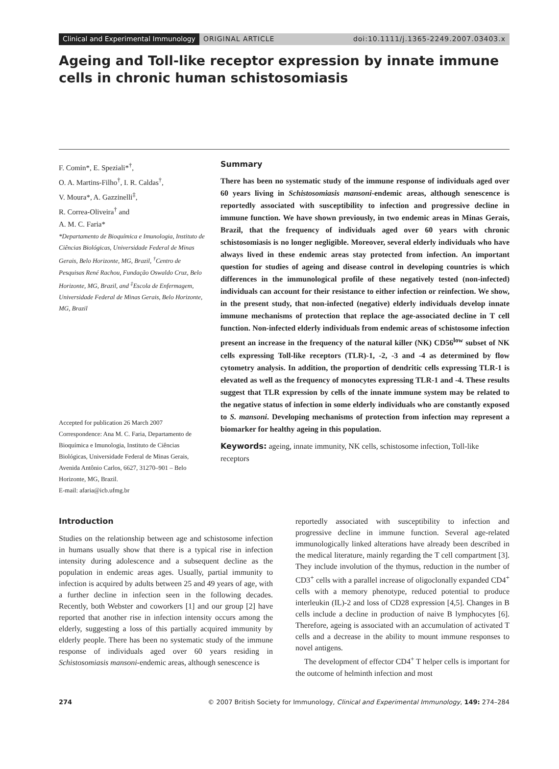Clinical and Experimental Immunology ORIGINAL ARTICLE doi:10.1111/j.1365-2249.2007.03403.x
Ageing and Toll-like receptor expression by innate immune cells in chronic human schistosomiasis
F. Comin*, E. Speziali*<sup>†</sup>,
O. A. Martins-Filho<sup>†</sup>, I. R. Caldas<sup>†</sup>,
V. Moura*, A. Gazzinelli<sup>‡</sup>,
R. Correa-Oliveira<sup>†</sup> and
A. M. C. Faria*
*Departamento de Bioquímica e Imunologia, Instituto de Ciências Biológicas, Universidade Federal de Minas Gerais, Belo Horizonte, MG, Brazil, <sup>†</sup>Centro de Pesquisas René Rachou, Fundação Oswaldo Cruz, Belo Horizonte, MG, Brazil, and <sup>‡</sup>Escola de Enfermagem, Universidade Federal de Minas Gerais, Belo Horizonte, MG, Brazil
Accepted for publication 26 March 2007
Correspondence: Ana M. C. Faria, Departamento de Bioquímica e Imunologia, Instituto de Ciências Biológicas, Universidade Federal de Minas Gerais, Avenida Antônio Carlos, 6627, 31270–901 – Belo Horizonte, MG, Brazil.
E-mail: afaria@icb.ufmg.br
Summary
There has been no systematic study of the immune response of individuals aged over 60 years living in Schistosomiasis mansoni-endemic areas, although senescence is reportedly associated with susceptibility to infection and progressive decline in immune function. We have shown previously, in two endemic areas in Minas Gerais, Brazil, that the frequency of individuals aged over 60 years with chronic schistosomiasis is no longer negligible. Moreover, several elderly individuals who have always lived in these endemic areas stay protected from infection. An important question for studies of ageing and disease control in developing countries is which differences in the immunological profile of these negatively tested (non-infected) individuals can account for their resistance to either infection or reinfection. We show, in the present study, that non-infected (negative) elderly individuals develop innate immune mechanisms of protection that replace the age-associated decline in T cell function. Non-infected elderly individuals from endemic areas of schistosome infection present an increase in the frequency of the natural killer (NK) CD56<sup>low</sup> subset of NK cells expressing Toll-like receptors (TLR)-1, -2, -3 and -4 as determined by flow cytometry analysis. In addition, the proportion of dendritic cells expressing TLR-1 is elevated as well as the frequency of monocytes expressing TLR-1 and -4. These results suggest that TLR expression by cells of the innate immune system may be related to the negative status of infection in some elderly individuals who are constantly exposed to S. mansoni. Developing mechanisms of protection from infection may represent a biomarker for healthy ageing in this population.
Keywords: ageing, innate immunity, NK cells, schistosome infection, Toll-like receptors
Introduction
Studies on the relationship between age and schistosome infection in humans usually show that there is a typical rise in infection intensity during adolescence and a subsequent decline as the population in endemic areas ages. Usually, partial immunity to infection is acquired by adults between 25 and 49 years of age, with a further decline in infection seen in the following decades. Recently, both Webster and coworkers [1] and our group [2] have reported that another rise in infection intensity occurs among the elderly, suggesting a loss of this partially acquired immunity by elderly people. There has been no systematic study of the immune response of individuals aged over 60 years residing in Schistosomiasis mansoni-endemic areas, although senescence is
reportedly associated with susceptibility to infection and progressive decline in immune function. Several age-related immunologically linked alterations have already been described in the medical literature, mainly regarding the T cell compartment [3]. They include involution of the thymus, reduction in the number of CD3<sup>+</sup> cells with a parallel increase of oligoclonally expanded CD4<sup>+</sup> cells with a memory phenotype, reduced potential to produce interleukin (IL)-2 and loss of CD28 expression [4,5]. Changes in B cells include a decline in production of naive B lymphocytes [6]. Therefore, ageing is associated with an accumulation of activated T cells and a decrease in the ability to mount immune responses to novel antigens.
The development of effector CD4<sup>+</sup> T helper cells is important for the outcome of helminth infection and most
274 © 2007 British Society for Immunology, Clinical and Experimental Immunology, 149: 274–284